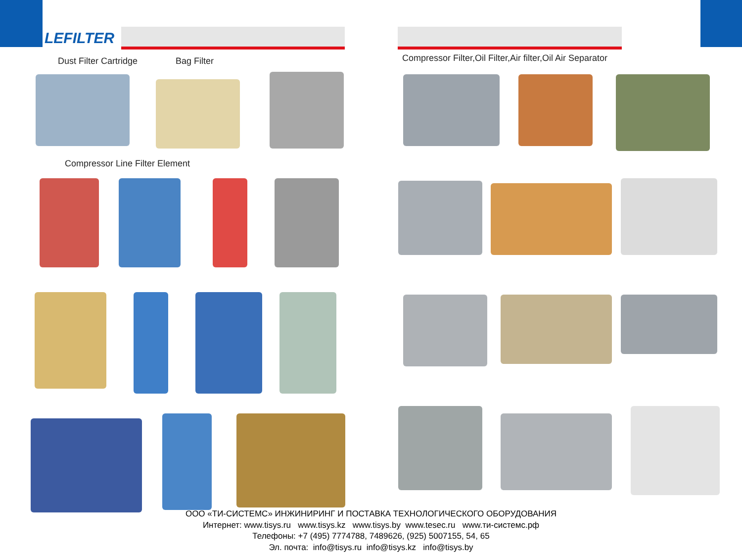LEFILTER
Dust Filter Cartridge Bag Filter
Compressor Filter,Oil Filter,Air filter,Oil Air Separator
Compressor Line Filter Element
ООО «ТИ-СИСТЕМС» ИНЖИНИРИНГ И ПОСТАВКА ТЕХНОЛОГИЧЕСКОГО ОБОРУДОВАНИЯ
Интернет: www.tisys.ru www.tisys.kz www.tisys.by www.tesec.ru www.ти-системс.рф
Телефоны: +7 (495) 7774788, 7489626, (925) 5007155, 54, 65
Эл. почта: info@tisys.ru info@tisys.kz info@tisys.by